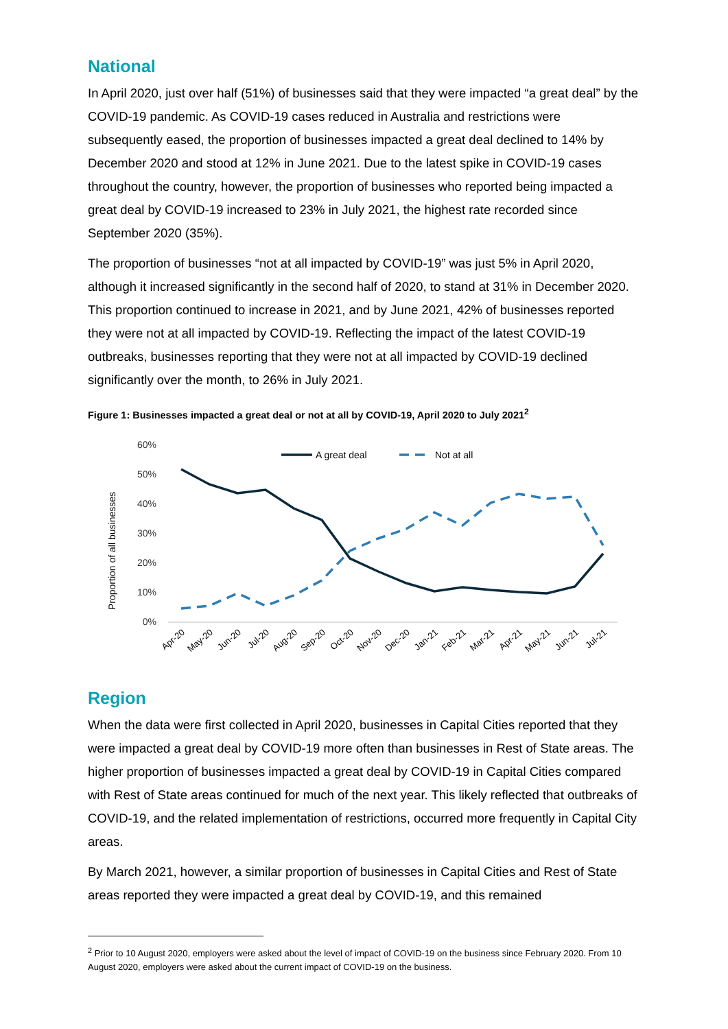National
In April 2020, just over half (51%) of businesses said that they were impacted “a great deal” by the COVID-19 pandemic. As COVID-19 cases reduced in Australia and restrictions were subsequently eased, the proportion of businesses impacted a great deal declined to 14% by December 2020 and stood at 12% in June 2021. Due to the latest spike in COVID-19 cases throughout the country, however, the proportion of businesses who reported being impacted a great deal by COVID-19 increased to 23% in July 2021, the highest rate recorded since September 2020 (35%).
The proportion of businesses “not at all impacted by COVID-19” was just 5% in April 2020, although it increased significantly in the second half of 2020, to stand at 31% in December 2020. This proportion continued to increase in 2021, and by June 2021, 42% of businesses reported they were not at all impacted by COVID-19. Reflecting the impact of the latest COVID-19 outbreaks, businesses reporting that they were not at all impacted by COVID-19 declined significantly over the month, to 26% in July 2021.
Figure 1: Businesses impacted a great deal or not at all by COVID-19, April 2020 to July 2021<sup>2</sup>
60%
50%
40%
30%
20%
10%
0%
Proportion of all businesses
A great deal
Not at all
Apr-20
May-20
Jun-20
Jul-20
Aug-20
Sep-20
Oct-20
Nov-20
Dec-20
Jan-21
Feb-21
Mar-21
Apr-21
May-21
Jun-21
Jul-21
Region
When the data were first collected in April 2020, businesses in Capital Cities reported that they were impacted a great deal by COVID-19 more often than businesses in Rest of State areas. The higher proportion of businesses impacted a great deal by COVID-19 in Capital Cities compared with Rest of State areas continued for much of the next year. This likely reflected that outbreaks of COVID-19, and the related implementation of restrictions, occurred more frequently in Capital City areas.
By March 2021, however, a similar proportion of businesses in Capital Cities and Rest of State areas reported they were impacted a great deal by COVID-19, and this remained
<sup>2</sup> Prior to 10 August 2020, employers were asked about the level of impact of COVID-19 on the business since February 2020. From 10 August 2020, employers were asked about the current impact of COVID-19 on the business.